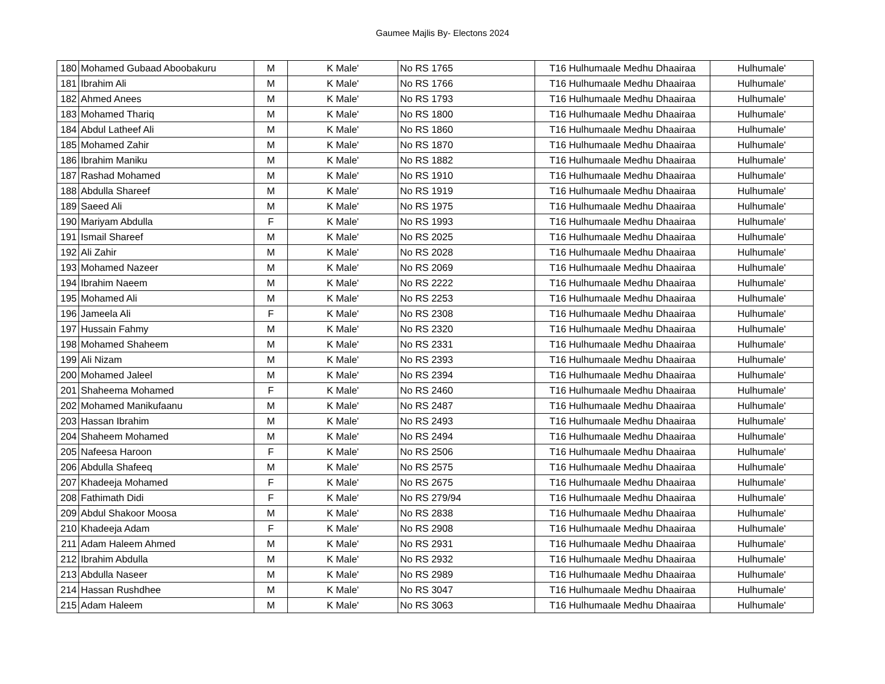Gaumee Majlis By- Electons 2024
| 180 | Mohamed Gubaad Aboobakuru | M | K Male' | No RS 1765 | T16 Hulhumaale Medhu Dhaairaa | Hulhumale' |
| 181 | Ibrahim Ali | M | K Male' | No RS 1766 | T16 Hulhumaale Medhu Dhaairaa | Hulhumale' |
| 182 | Ahmed Anees | M | K Male' | No RS 1793 | T16 Hulhumaale Medhu Dhaairaa | Hulhumale' |
| 183 | Mohamed Thariq | M | K Male' | No RS 1800 | T16 Hulhumaale Medhu Dhaairaa | Hulhumale' |
| 184 | Abdul Latheef Ali | M | K Male' | No RS 1860 | T16 Hulhumaale Medhu Dhaairaa | Hulhumale' |
| 185 | Mohamed Zahir | M | K Male' | No RS 1870 | T16 Hulhumaale Medhu Dhaairaa | Hulhumale' |
| 186 | Ibrahim Maniku | M | K Male' | No RS 1882 | T16 Hulhumaale Medhu Dhaairaa | Hulhumale' |
| 187 | Rashad Mohamed | M | K Male' | No RS 1910 | T16 Hulhumaale Medhu Dhaairaa | Hulhumale' |
| 188 | Abdulla Shareef | M | K Male' | No RS 1919 | T16 Hulhumaale Medhu Dhaairaa | Hulhumale' |
| 189 | Saeed Ali | M | K Male' | No RS 1975 | T16 Hulhumaale Medhu Dhaairaa | Hulhumale' |
| 190 | Mariyam Abdulla | F | K Male' | No RS 1993 | T16 Hulhumaale Medhu Dhaairaa | Hulhumale' |
| 191 | Ismail Shareef | M | K Male' | No RS 2025 | T16 Hulhumaale Medhu Dhaairaa | Hulhumale' |
| 192 | Ali Zahir | M | K Male' | No RS 2028 | T16 Hulhumaale Medhu Dhaairaa | Hulhumale' |
| 193 | Mohamed Nazeer | M | K Male' | No RS 2069 | T16 Hulhumaale Medhu Dhaairaa | Hulhumale' |
| 194 | Ibrahim Naeem | M | K Male' | No RS 2222 | T16 Hulhumaale Medhu Dhaairaa | Hulhumale' |
| 195 | Mohamed Ali | M | K Male' | No RS 2253 | T16 Hulhumaale Medhu Dhaairaa | Hulhumale' |
| 196 | Jameela Ali | F | K Male' | No RS 2308 | T16 Hulhumaale Medhu Dhaairaa | Hulhumale' |
| 197 | Hussain Fahmy | M | K Male' | No RS 2320 | T16 Hulhumaale Medhu Dhaairaa | Hulhumale' |
| 198 | Mohamed Shaheem | M | K Male' | No RS 2331 | T16 Hulhumaale Medhu Dhaairaa | Hulhumale' |
| 199 | Ali Nizam | M | K Male' | No RS 2393 | T16 Hulhumaale Medhu Dhaairaa | Hulhumale' |
| 200 | Mohamed Jaleel | M | K Male' | No RS 2394 | T16 Hulhumaale Medhu Dhaairaa | Hulhumale' |
| 201 | Shaheema Mohamed | F | K Male' | No RS 2460 | T16 Hulhumaale Medhu Dhaairaa | Hulhumale' |
| 202 | Mohamed Manikufaanu | M | K Male' | No RS 2487 | T16 Hulhumaale Medhu Dhaairaa | Hulhumale' |
| 203 | Hassan Ibrahim | M | K Male' | No RS 2493 | T16 Hulhumaale Medhu Dhaairaa | Hulhumale' |
| 204 | Shaheem Mohamed | M | K Male' | No RS 2494 | T16 Hulhumaale Medhu Dhaairaa | Hulhumale' |
| 205 | Nafeesa Haroon | F | K Male' | No RS 2506 | T16 Hulhumaale Medhu Dhaairaa | Hulhumale' |
| 206 | Abdulla Shafeeq | M | K Male' | No RS 2575 | T16 Hulhumaale Medhu Dhaairaa | Hulhumale' |
| 207 | Khadeeja Mohamed | F | K Male' | No RS 2675 | T16 Hulhumaale Medhu Dhaairaa | Hulhumale' |
| 208 | Fathimath Didi | F | K Male' | No RS 279/94 | T16 Hulhumaale Medhu Dhaairaa | Hulhumale' |
| 209 | Abdul Shakoor Moosa | M | K Male' | No RS 2838 | T16 Hulhumaale Medhu Dhaairaa | Hulhumale' |
| 210 | Khadeeja Adam | F | K Male' | No RS 2908 | T16 Hulhumaale Medhu Dhaairaa | Hulhumale' |
| 211 | Adam Haleem Ahmed | M | K Male' | No RS 2931 | T16 Hulhumaale Medhu Dhaairaa | Hulhumale' |
| 212 | Ibrahim Abdulla | M | K Male' | No RS 2932 | T16 Hulhumaale Medhu Dhaairaa | Hulhumale' |
| 213 | Abdulla Naseer | M | K Male' | No RS 2989 | T16 Hulhumaale Medhu Dhaairaa | Hulhumale' |
| 214 | Hassan Rushdhee | M | K Male' | No RS 3047 | T16 Hulhumaale Medhu Dhaairaa | Hulhumale' |
| 215 | Adam Haleem | M | K Male' | No RS 3063 | T16 Hulhumaale Medhu Dhaairaa | Hulhumale' |